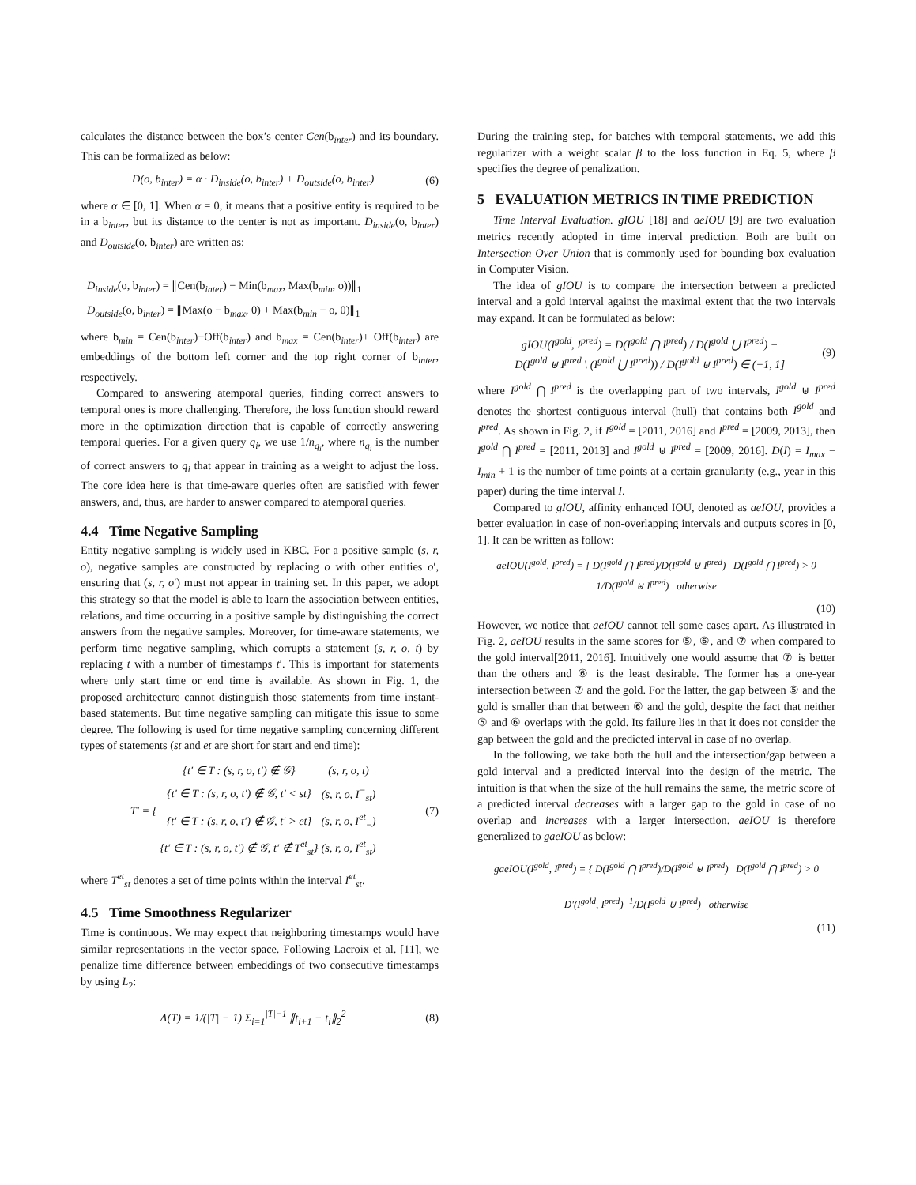calculates the distance between the box’s center Cen(b<sub>inter</sub>) and its boundary. This can be formalized as below:
D(o, b<sub>inter</sub>) = α · D<sub>inside</sub>(o, b<sub>inter</sub>) + D<sub>outside</sub>(o, b<sub>inter</sub>) (6)
where α ∈ [0, 1]. When α = 0, it means that a positive entity is required to be in a b<sub>inter</sub>, but its distance to the center is not as important. D<sub>inside</sub>(o, b<sub>inter</sub>) and D<sub>outside</sub>(o, b<sub>inter</sub>) are written as:
D<sub>inside</sub>(o, b<sub>inter</sub>) = ∥Cen(b<sub>inter</sub>) − Min(b<sub>max</sub>, Max(b<sub>min</sub>, o))∥<sub>1</sub>
D<sub>outside</sub>(o, b<sub>inter</sub>) = ∥Max(o − b<sub>max</sub>, 0) + Max(b<sub>min</sub> − o, 0)∥<sub>1</sub>
where b<sub>min</sub> = Cen(b<sub>inter</sub>)−Off(b<sub>inter</sub>) and b<sub>max</sub> = Cen(b<sub>inter</sub>)+ Off(b<sub>inter</sub>) are embeddings of the bottom left corner and the top right corner of b<sub>inter</sub>, respectively.
Compared to answering atemporal queries, finding correct answers to temporal ones is more challenging. Therefore, the loss function should reward more in the optimization direction that is capable of correctly answering temporal queries. For a given query q<sub>i</sub>, we use 1/n<sub>q<sub>i</sub></sub>, where n<sub>q<sub>i</sub></sub> is the number of correct answers to q<sub>i</sub> that appear in training as a weight to adjust the loss. The core idea here is that time-aware queries often are satisfied with fewer answers, and, thus, are harder to answer compared to atemporal queries.
4.4 Time Negative Sampling
Entity negative sampling is widely used in KBC. For a positive sample (s, r, o), negative samples are constructed by replacing o with other entities o′, ensuring that (s, r, o′) must not appear in training set. In this paper, we adopt this strategy so that the model is able to learn the association between entities, relations, and time occurring in a positive sample by distinguishing the correct answers from the negative samples. Moreover, for time-aware statements, we perform time negative sampling, which corrupts a statement (s, r, o, t) by replacing t with a number of timestamps t′. This is important for statements where only start time or end time is available. As shown in Fig. 1, the proposed architecture cannot distinguish those statements from time instant-based statements. But time negative sampling can mitigate this issue to some degree. The following is used for time negative sampling concerning different types of statements (st and et are short for start and end time):
| T′ = { | {t′ ∈ T : (s, r, o, t′) ∉ 𝒢} | (s, r, o, t) |
| | {t′ ∈ T : (s, r, o, t′) ∉ 𝒢, t′ < st} | (s, r, o, I<sup>−</sup><sub>st</sub>) |
| | {t′ ∈ T : (s, r, o, t′) ∉ 𝒢, t′ > et} | (s, r, o, I<sup>et</sup><sub>−</sub>) |
| | {t′ ∈ T : (s, r, o, t′) ∉ 𝒢, t′ ∉ T<sup>et</sup><sub>st</sub>} | (s, r, o, I<sup>et</sup><sub>st</sub>) |
(7)
where T<sup>et</sup><sub>st</sub> denotes a set of time points within the interval I<sup>et</sup><sub>st</sub>.
4.5 Time Smoothness Regularizer
Time is continuous. We may expect that neighboring timestamps would have similar representations in the vector space. Following Lacroix et al. [11], we penalize time difference between embeddings of two consecutive timestamps by using L<sub>2</sub>:
Λ(T) = 1/(|T| − 1) Σ<sub>i=1</sub><sup>|T|−1</sup> ∥t<sub>i+1</sub> − t<sub>i</sub>∥<sub>2</sub><sup>2</sup> (8)
During the training step, for batches with temporal statements, we add this regularizer with a weight scalar β to the loss function in Eq. 5, where β specifies the degree of penalization.
5 EVALUATION METRICS IN TIME PREDICTION
Time Interval Evaluation. gIOU [18] and aeIOU [9] are two evaluation metrics recently adopted in time interval prediction. Both are built on Intersection Over Union that is commonly used for bounding box evaluation in Computer Vision.
The idea of gIOU is to compare the intersection between a predicted interval and a gold interval against the maximal extent that the two intervals may expand. It can be formulated as below:
gIOU(I<sup>gold</sup>, I<sup>pred</sup>) = D(I<sup>gold</sup> ⋂ I<sup>pred</sup>) / D(I<sup>gold</sup> ⋃ I<sup>pred</sup>) −
D(I<sup>gold</sup> ⊎ I<sup>pred</sup> \ (I<sup>gold</sup> ⋃ I<sup>pred</sup>)) / D(I<sup>gold</sup> ⊎ I<sup>pred</sup>) ∈ (−1, 1] (9)
where I<sup>gold</sup> ⋂ I<sup>pred</sup> is the overlapping part of two intervals, I<sup>gold</sup> ⊎ I<sup>pred</sup> denotes the shortest contiguous interval (hull) that contains both I<sup>gold</sup> and I<sup>pred</sup>. As shown in Fig. 2, if I<sup>gold</sup> = [2011, 2016] and I<sup>pred</sup> = [2009, 2013], then I<sup>gold</sup> ⋂ I<sup>pred</sup> = [2011, 2013] and I<sup>gold</sup> ⊎ I<sup>pred</sup> = [2009, 2016]. D(I) = I<sub>max</sub> − I<sub>min</sub> + 1 is the number of time points at a certain granularity (e.g., year in this paper) during the time interval I.
Compared to gIOU, affinity enhanced IOU, denoted as aeIOU, provides a better evaluation in case of non-overlapping intervals and outputs scores in [0, 1]. It can be written as follow:
aeIOU(I<sup>gold</sup>, I<sup>pred</sup>) = { D(I<sup>gold</sup> ⋂ I<sup>pred</sup>)/D(I<sup>gold</sup> ⊎ I<sup>pred</sup>) D(I<sup>gold</sup> ⋂ I<sup>pred</sup>) > 0
1/D(I<sup>gold</sup> ⊎ I<sup>pred</sup>) otherwise
(10)
However, we notice that aeIOU cannot tell some cases apart. As illustrated in Fig. 2, aeIOU results in the same scores for ⑤, ⑥, and ⑦ when compared to the gold interval[2011, 2016]. Intuitively one would assume that ⑦ is better than the others and ⑥ is the least desirable. The former has a one-year intersection between ⑦ and the gold. For the latter, the gap between ⑤ and the gold is smaller than that between ⑥ and the gold, despite the fact that neither ⑤ and ⑥ overlaps with the gold. Its failure lies in that it does not consider the gap between the gold and the predicted interval in case of no overlap.
In the following, we take both the hull and the intersection/gap between a gold interval and a predicted interval into the design of the metric. The intuition is that when the size of the hull remains the same, the metric score of a predicted interval decreases with a larger gap to the gold in case of no overlap and increases with a larger intersection. aeIOU is therefore generalized to gaeIOU as below:
gaeIOU(I<sup>gold</sup>, I<sup>pred</sup>) = { D(I<sup>gold</sup> ⋂ I<sup>pred</sup>)/D(I<sup>gold</sup> ⊎ I<sup>pred</sup>) D(I<sup>gold</sup> ⋂ I<sup>pred</sup>) > 0
D′(I<sup>gold</sup>, I<sup>pred</sup>)<sup>−1</sup>/D(I<sup>gold</sup> ⊎ I<sup>pred</sup>) otherwise
(11)